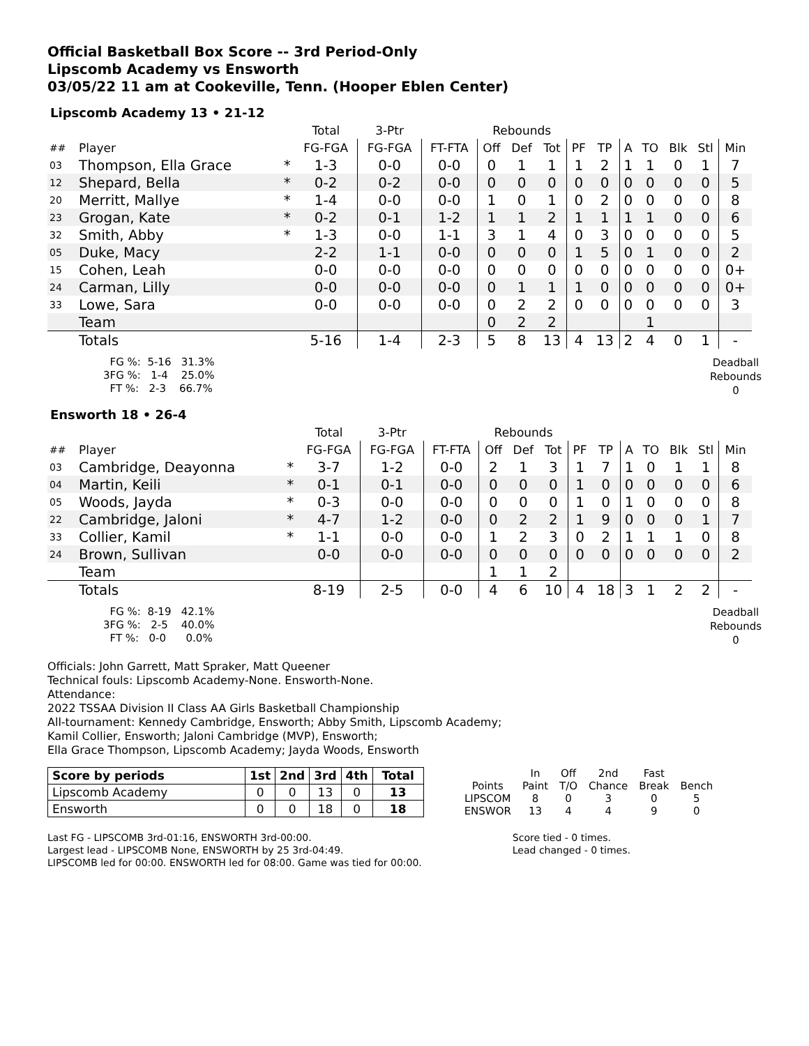Official Basketball Box Score -- 3rd Period-Only
Lipscomb Academy vs Ensworth
03/05/22 11 am at Cookeville, Tenn. (Hooper Eblen Center)
Lipscomb Academy 13 • 21-12
| | | | Total | 3-Ptr | | Rebounds | | | | | | | | | |
| --- | --- | --- | --- | --- | --- | --- | --- | --- | --- | --- | --- | --- | --- | --- | --- |
| ## | Player | | FG-FGA | FG-FGA | FT-FTA | Off | Def | Tot | PF | TP | A | TO | Blk | Stl | Min |
| 03 | Thompson, Ella Grace | * | 1-3 | 0-0 | 0-0 | 0 | 1 | 1 | 1 | 2 | 1 | 1 | 0 | 1 | 7 |
| 12 | Shepard, Bella | * | 0-2 | 0-2 | 0-0 | 0 | 0 | 0 | 0 | 0 | 0 | 0 | 0 | 0 | 5 |
| 20 | Merritt, Mallye | * | 1-4 | 0-0 | 0-0 | 1 | 0 | 1 | 0 | 2 | 0 | 0 | 0 | 0 | 8 |
| 23 | Grogan, Kate | * | 0-2 | 0-1 | 1-2 | 1 | 1 | 2 | 1 | 1 | 1 | 1 | 0 | 0 | 6 |
| 32 | Smith, Abby | * | 1-3 | 0-0 | 1-1 | 3 | 1 | 4 | 0 | 3 | 0 | 0 | 0 | 0 | 5 |
| 05 | Duke, Macy | | 2-2 | 1-1 | 0-0 | 0 | 0 | 0 | 1 | 5 | 0 | 1 | 0 | 0 | 2 |
| 15 | Cohen, Leah | | 0-0 | 0-0 | 0-0 | 0 | 0 | 0 | 0 | 0 | 0 | 0 | 0 | 0 | 0+ |
| 24 | Carman, Lilly | | 0-0 | 0-0 | 0-0 | 0 | 1 | 1 | 1 | 0 | 0 | 0 | 0 | 0 | 0+ |
| 33 | Lowe, Sara | | 0-0 | 0-0 | 0-0 | 0 | 2 | 2 | 0 | 0 | 0 | 0 | 0 | 0 | 3 |
| | Team | | | | | 0 | 2 | 2 | | | | 1 | | | |
| | Totals | | 5-16 | 1-4 | 2-3 | 5 | 8 | 13 | 4 | 13 | 2 | 4 | 0 | 1 | - |
  FG %:  5-16   31.3%
3FG %:   1-4    25.0%
  FT %:   2-3    66.7%
Deadball
Rebounds
0
Ensworth 18 • 26-4
| | | | Total | 3-Ptr | | Rebounds | | | | | | | | | |
| --- | --- | --- | --- | --- | --- | --- | --- | --- | --- | --- | --- | --- | --- | --- | --- |
| ## | Player | | FG-FGA | FG-FGA | FT-FTA | Off | Def | Tot | PF | TP | A | TO | Blk | Stl | Min |
| 03 | Cambridge, Deayonna | * | 3-7 | 1-2 | 0-0 | 2 | 1 | 3 | 1 | 7 | 1 | 0 | 1 | 1 | 8 |
| 04 | Martin, Keili | * | 0-1 | 0-1 | 0-0 | 0 | 0 | 0 | 1 | 0 | 0 | 0 | 0 | 0 | 6 |
| 05 | Woods, Jayda | * | 0-3 | 0-0 | 0-0 | 0 | 0 | 0 | 1 | 0 | 1 | 0 | 0 | 0 | 8 |
| 22 | Cambridge, Jaloni | * | 4-7 | 1-2 | 0-0 | 0 | 2 | 2 | 1 | 9 | 0 | 0 | 0 | 1 | 7 |
| 33 | Collier, Kamil | * | 1-1 | 0-0 | 0-0 | 1 | 2 | 3 | 0 | 2 | 1 | 1 | 1 | 0 | 8 |
| 24 | Brown, Sullivan | | 0-0 | 0-0 | 0-0 | 0 | 0 | 0 | 0 | 0 | 0 | 0 | 0 | 0 | 2 |
| | Team | | | | | 1 | 1 | 2 | | | | | | | |
| | Totals | | 8-19 | 2-5 | 0-0 | 4 | 6 | 10 | 4 | 18 | 3 | 1 | 2 | 2 | - |
  FG %:  8-19   42.1%
3FG %:   2-5    40.0%
  FT %:   0-0      0.0%
Deadball
Rebounds
0
Officials: John Garrett, Matt Spraker, Matt Queener
Technical fouls: Lipscomb Academy-None. Ensworth-None.
Attendance:
2022 TSSAA Division II Class AA Girls Basketball Championship
All-tournament: Kennedy Cambridge, Ensworth; Abby Smith, Lipscomb Academy;
Kamil Collier, Ensworth; Jaloni Cambridge (MVP), Ensworth;
Ella Grace Thompson, Lipscomb Academy; Jayda Woods, Ensworth
| Score by periods | 1st | 2nd | 3rd | 4th | Total |
| --- | --- | --- | --- | --- | --- |
| Lipscomb Academy | 0 | 0 | 13 | 0 | 13 |
| Ensworth | 0 | 0 | 18 | 0 | 18 |
| | In | Off | 2nd | Fast | |
| Points | Paint | T/O | Chance | Break | Bench |
| LIPSCOM | 8 | 0 | 3 | 0 | 5 |
| ENSWOR | 13 | 4 | 4 | 9 | 0 |
Last FG - LIPSCOMB 3rd-01:16, ENSWORTH 3rd-00:00.
Largest lead - LIPSCOMB None, ENSWORTH by 25 3rd-04:49.
LIPSCOMB led for 00:00. ENSWORTH led for 08:00. Game was tied for 00:00.
Score tied - 0 times.
Lead changed - 0 times.